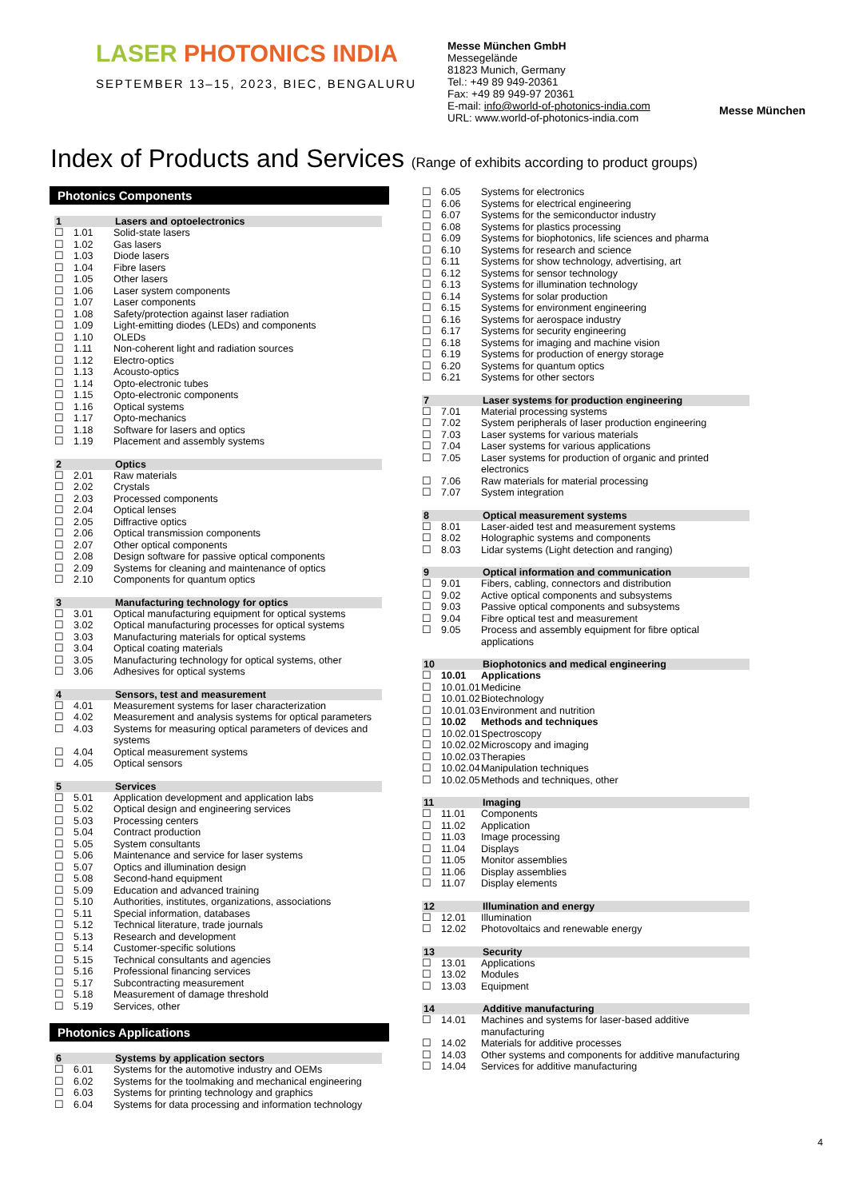LASER PHOTONICS INDIA
SEPTEMBER 13–15, 2023, BIEC, BENGALURU
Messe München GmbH
Messegelände
81823 Munich, Germany
Tel.: +49 89 949-20361
Fax: +49 89 949-97 20361
E-mail: info@world-of-photonics-india.com
URL: www.world-of-photonics-india.com
Messe München
Index of Products and Services (Range of exhibits according to product groups)
Photonics Components
| 1 | | Lasers and optoelectronics |
| --- | --- | --- |
| ☐ | 1.01 | Solid-state lasers |
| ☐ | 1.02 | Gas lasers |
| ☐ | 1.03 | Diode lasers |
| ☐ | 1.04 | Fibre lasers |
| ☐ | 1.05 | Other lasers |
| ☐ | 1.06 | Laser system components |
| ☐ | 1.07 | Laser components |
| ☐ | 1.08 | Safety/protection against laser radiation |
| ☐ | 1.09 | Light-emitting diodes (LEDs) and components |
| ☐ | 1.10 | OLEDs |
| ☐ | 1.11 | Non-coherent light and radiation sources |
| ☐ | 1.12 | Electro-optics |
| ☐ | 1.13 | Acousto-optics |
| ☐ | 1.14 | Opto-electronic tubes |
| ☐ | 1.15 | Opto-electronic components |
| ☐ | 1.16 | Optical systems |
| ☐ | 1.17 | Opto-mechanics |
| ☐ | 1.18 | Software for lasers and optics |
| ☐ | 1.19 | Placement and assembly systems |
| 2 | | Optics |
| --- | --- | --- |
| ☐ | 2.01 | Raw materials |
| ☐ | 2.02 | Crystals |
| ☐ | 2.03 | Processed components |
| ☐ | 2.04 | Optical lenses |
| ☐ | 2.05 | Diffractive optics |
| ☐ | 2.06 | Optical transmission components |
| ☐ | 2.07 | Other optical components |
| ☐ | 2.08 | Design software for passive optical components |
| ☐ | 2.09 | Systems for cleaning and maintenance of optics |
| ☐ | 2.10 | Components for quantum optics |
| 3 | | Manufacturing technology for optics |
| --- | --- | --- |
| ☐ | 3.01 | Optical manufacturing equipment for optical systems |
| ☐ | 3.02 | Optical manufacturing processes for optical systems |
| ☐ | 3.03 | Manufacturing materials for optical systems |
| ☐ | 3.04 | Optical coating materials |
| ☐ | 3.05 | Manufacturing technology for optical systems, other |
| ☐ | 3.06 | Adhesives for optical systems |
| 4 | | Sensors, test and measurement |
| --- | --- | --- |
| ☐ | 4.01 | Measurement systems for laser characterization |
| ☐ | 4.02 | Measurement and analysis systems for optical parameters |
| ☐ | 4.03 | Systems for measuring optical parameters of devices and systems |
| ☐ | 4.04 | Optical measurement systems |
| ☐ | 4.05 | Optical sensors |
| 5 | | Services |
| --- | --- | --- |
| ☐ | 5.01 | Application development and application labs |
| ☐ | 5.02 | Optical design and engineering services |
| ☐ | 5.03 | Processing centers |
| ☐ | 5.04 | Contract production |
| ☐ | 5.05 | System consultants |
| ☐ | 5.06 | Maintenance and service for laser systems |
| ☐ | 5.07 | Optics and illumination design |
| ☐ | 5.08 | Second-hand equipment |
| ☐ | 5.09 | Education and advanced training |
| ☐ | 5.10 | Authorities, institutes, organizations, associations |
| ☐ | 5.11 | Special information, databases |
| ☐ | 5.12 | Technical literature, trade journals |
| ☐ | 5.13 | Research and development |
| ☐ | 5.14 | Customer-specific solutions |
| ☐ | 5.15 | Technical consultants and agencies |
| ☐ | 5.16 | Professional financing services |
| ☐ | 5.17 | Subcontracting measurement |
| ☐ | 5.18 | Measurement of damage threshold |
| ☐ | 5.19 | Services, other |
Photonics Applications
| 6 | | Systems by application sectors |
| --- | --- | --- |
| ☐ | 6.01 | Systems for the automotive industry and OEMs |
| ☐ | 6.02 | Systems for the toolmaking and mechanical engineering |
| ☐ | 6.03 | Systems for printing technology and graphics |
| ☐ | 6.04 | Systems for data processing and information technology |
| ☐ | 6.05 | Systems for electronics |
| ☐ | 6.06 | Systems for electrical engineering |
| ☐ | 6.07 | Systems for the semiconductor industry |
| ☐ | 6.08 | Systems for plastics processing |
| ☐ | 6.09 | Systems for biophotonics, life sciences and pharma |
| ☐ | 6.10 | Systems for research and science |
| ☐ | 6.11 | Systems for show technology, advertising, art |
| ☐ | 6.12 | Systems for sensor technology |
| ☐ | 6.13 | Systems for illumination technology |
| ☐ | 6.14 | Systems for solar production |
| ☐ | 6.15 | Systems for environment engineering |
| ☐ | 6.16 | Systems for aerospace industry |
| ☐ | 6.17 | Systems for security engineering |
| ☐ | 6.18 | Systems for imaging and machine vision |
| ☐ | 6.19 | Systems for production of energy storage |
| ☐ | 6.20 | Systems for quantum optics |
| ☐ | 6.21 | Systems for other sectors |
| 7 | | Laser systems for production engineering |
| --- | --- | --- |
| ☐ | 7.01 | Material processing systems |
| ☐ | 7.02 | System peripherals of laser production engineering |
| ☐ | 7.03 | Laser systems for various materials |
| ☐ | 7.04 | Laser systems for various applications |
| ☐ | 7.05 | Laser systems for production of organic and printed electronics |
| ☐ | 7.06 | Raw materials for material processing |
| ☐ | 7.07 | System integration |
| 8 | | Optical measurement systems |
| --- | --- | --- |
| ☐ | 8.01 | Laser-aided test and measurement systems |
| ☐ | 8.02 | Holographic systems and components |
| ☐ | 8.03 | Lidar systems (Light detection and ranging) |
| 9 | | Optical information and communication |
| --- | --- | --- |
| ☐ | 9.01 | Fibers, cabling, connectors and distribution |
| ☐ | 9.02 | Active optical components and subsystems |
| ☐ | 9.03 | Passive optical components and subsystems |
| ☐ | 9.04 | Fibre optical test and measurement |
| ☐ | 9.05 | Process and assembly equipment for fibre optical applications |
| 10 | | Biophotonics and medical engineering |
| --- | --- | --- |
| ☐ | 10.01 | Applications |
| ☐ | 10.01.01 | Medicine |
| ☐ | 10.01.02 | Biotechnology |
| ☐ | 10.01.03 | Environment and nutrition |
| ☐ | 10.02 | Methods and techniques |
| ☐ | 10.02.01 | Spectroscopy |
| ☐ | 10.02.02 | Microscopy and imaging |
| ☐ | 10.02.03 | Therapies |
| ☐ | 10.02.04 | Manipulation techniques |
| ☐ | 10.02.05 | Methods and techniques, other |
| 11 | | Imaging |
| --- | --- | --- |
| ☐ | 11.01 | Components |
| ☐ | 11.02 | Application |
| ☐ | 11.03 | Image processing |
| ☐ | 11.04 | Displays |
| ☐ | 11.05 | Monitor assemblies |
| ☐ | 11.06 | Display assemblies |
| ☐ | 11.07 | Display elements |
| 12 | | Illumination and energy |
| --- | --- | --- |
| ☐ | 12.01 | Illumination |
| ☐ | 12.02 | Photovoltaics and renewable energy |
| 13 | | Security |
| --- | --- | --- |
| ☐ | 13.01 | Applications |
| ☐ | 13.02 | Modules |
| ☐ | 13.03 | Equipment |
| 14 | | Additive manufacturing |
| --- | --- | --- |
| ☐ | 14.01 | Machines and systems for laser-based additive manufacturing |
| ☐ | 14.02 | Materials for additive processes |
| ☐ | 14.03 | Other systems and components for additive manufacturing |
| ☐ | 14.04 | Services for additive manufacturing |
4